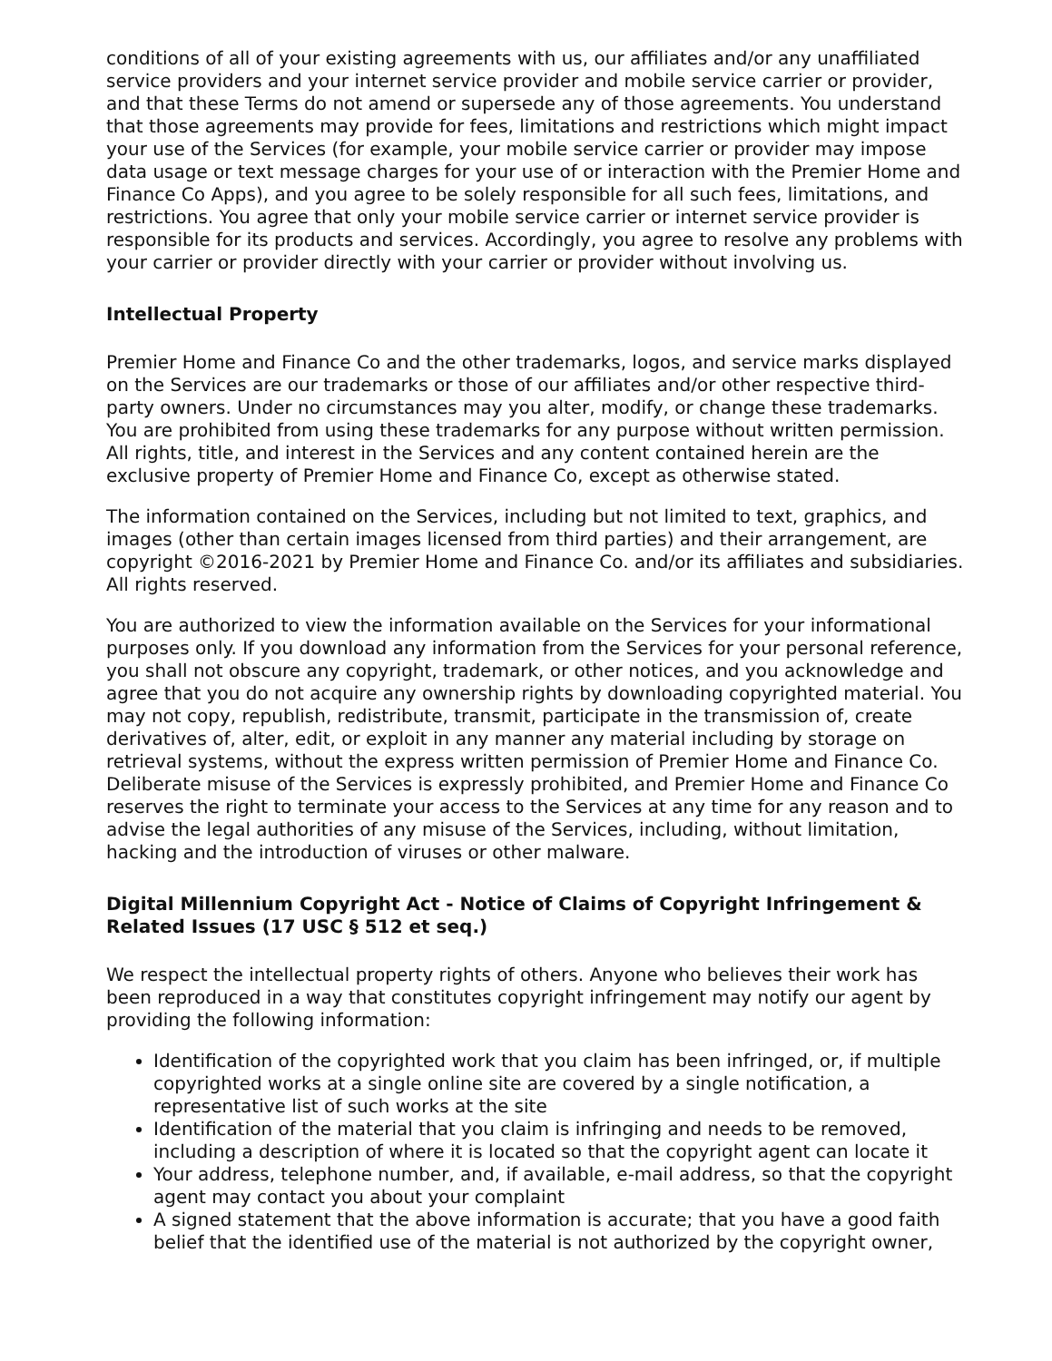conditions of all of your existing agreements with us, our affiliates and/or any unaffiliated service providers and your internet service provider and mobile service carrier or provider, and that these Terms do not amend or supersede any of those agreements. You understand that those agreements may provide for fees, limitations and restrictions which might impact your use of the Services (for example, your mobile service carrier or provider may impose data usage or text message charges for your use of or interaction with the Premier Home and Finance Co Apps), and you agree to be solely responsible for all such fees, limitations, and restrictions. You agree that only your mobile service carrier or internet service provider is responsible for its products and services. Accordingly, you agree to resolve any problems with your carrier or provider directly with your carrier or provider without involving us.
Intellectual Property
Premier Home and Finance Co and the other trademarks, logos, and service marks displayed on the Services are our trademarks or those of our affiliates and/or other respective third-party owners. Under no circumstances may you alter, modify, or change these trademarks. You are prohibited from using these trademarks for any purpose without written permission. All rights, title, and interest in the Services and any content contained herein are the exclusive property of Premier Home and Finance Co, except as otherwise stated.
The information contained on the Services, including but not limited to text, graphics, and images (other than certain images licensed from third parties) and their arrangement, are copyright ©2016-2021 by Premier Home and Finance Co. and/or its affiliates and subsidiaries. All rights reserved.
You are authorized to view the information available on the Services for your informational purposes only. If you download any information from the Services for your personal reference, you shall not obscure any copyright, trademark, or other notices, and you acknowledge and agree that you do not acquire any ownership rights by downloading copyrighted material. You may not copy, republish, redistribute, transmit, participate in the transmission of, create derivatives of, alter, edit, or exploit in any manner any material including by storage on retrieval systems, without the express written permission of Premier Home and Finance Co. Deliberate misuse of the Services is expressly prohibited, and Premier Home and Finance Co reserves the right to terminate your access to the Services at any time for any reason and to advise the legal authorities of any misuse of the Services, including, without limitation, hacking and the introduction of viruses or other malware.
Digital Millennium Copyright Act - Notice of Claims of Copyright Infringement & Related Issues (17 USC § 512 et seq.)
We respect the intellectual property rights of others. Anyone who believes their work has been reproduced in a way that constitutes copyright infringement may notify our agent by providing the following information:
Identification of the copyrighted work that you claim has been infringed, or, if multiple copyrighted works at a single online site are covered by a single notification, a representative list of such works at the site
Identification of the material that you claim is infringing and needs to be removed, including a description of where it is located so that the copyright agent can locate it
Your address, telephone number, and, if available, e-mail address, so that the copyright agent may contact you about your complaint
A signed statement that the above information is accurate; that you have a good faith belief that the identified use of the material is not authorized by the copyright owner,